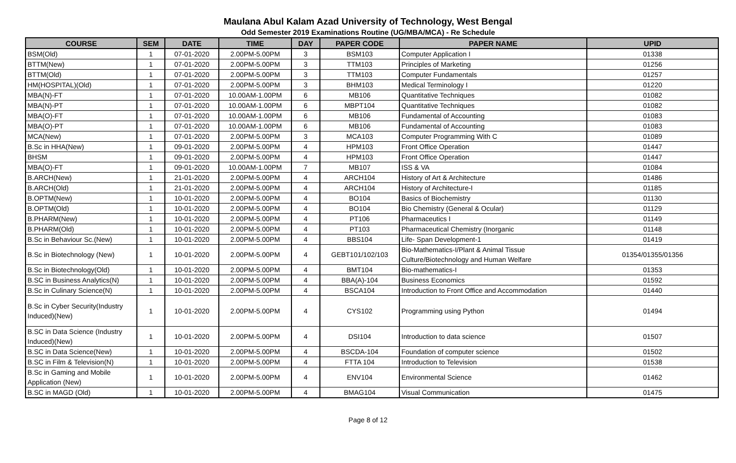Maulana Abul Kalam Azad University of Technology, West Bengal
Odd Semester 2019 Examinations Routine (UG/MBA/MCA) - Re Schedule
| COURSE | SEM | DATE | TIME | DAY | PAPER CODE | PAPER NAME | UPID |
| --- | --- | --- | --- | --- | --- | --- | --- |
| BSM(Old) | 1 | 07-01-2020 | 2.00PM-5.00PM | 3 | BSM103 | Computer Application I | 01338 |
| BTTM(New) | 1 | 07-01-2020 | 2.00PM-5.00PM | 3 | TTM103 | Principles of Marketing | 01256 |
| BTTM(Old) | 1 | 07-01-2020 | 2.00PM-5.00PM | 3 | TTM103 | Computer Fundamentals | 01257 |
| HM(HOSPITAL)(Old) | 1 | 07-01-2020 | 2.00PM-5.00PM | 3 | BHM103 | Medical Terminology I | 01220 |
| MBA(N)-FT | 1 | 07-01-2020 | 10.00AM-1.00PM | 6 | MB106 | Quantitative Techniques | 01082 |
| MBA(N)-PT | 1 | 07-01-2020 | 10.00AM-1.00PM | 6 | MBPT104 | Quantitative Techniques | 01082 |
| MBA(O)-FT | 1 | 07-01-2020 | 10.00AM-1.00PM | 6 | MB106 | Fundamental of Accounting | 01083 |
| MBA(O)-PT | 1 | 07-01-2020 | 10.00AM-1.00PM | 6 | MB106 | Fundamental of Accounting | 01083 |
| MCA(New) | 1 | 07-01-2020 | 2.00PM-5.00PM | 3 | MCA103 | Computer Programming With C | 01089 |
| B.Sc in HHA(New) | 1 | 09-01-2020 | 2.00PM-5.00PM | 4 | HPM103 | Front Office Operation | 01447 |
| BHSM | 1 | 09-01-2020 | 2.00PM-5.00PM | 4 | HPM103 | Front Office Operation | 01447 |
| MBA(O)-FT | 1 | 09-01-2020 | 10.00AM-1.00PM | 7 | MB107 | ISS & VA | 01084 |
| B.ARCH(New) | 1 | 21-01-2020 | 2.00PM-5.00PM | 4 | ARCH104 | History of Art & Architecture | 01486 |
| B.ARCH(Old) | 1 | 21-01-2020 | 2.00PM-5.00PM | 4 | ARCH104 | History of Architecture-I | 01185 |
| B.OPTM(New) | 1 | 10-01-2020 | 2.00PM-5.00PM | 4 | BO104 | Basics of Biochemistry | 01130 |
| B.OPTM(Old) | 1 | 10-01-2020 | 2.00PM-5.00PM | 4 | BO104 | Bio Chemistry (General & Ocular) | 01129 |
| B.PHARM(New) | 1 | 10-01-2020 | 2.00PM-5.00PM | 4 | PT106 | Pharmaceutics I | 01149 |
| B.PHARM(Old) | 1 | 10-01-2020 | 2.00PM-5.00PM | 4 | PT103 | Pharmaceutical Chemistry (Inorganic | 01148 |
| B.Sc in Behaviour Sc.(New) | 1 | 10-01-2020 | 2.00PM-5.00PM | 4 | BBS104 | Life- Span Development-1 | 01419 |
| B.Sc in Biotechnology (New) | 1 | 10-01-2020 | 2.00PM-5.00PM | 4 | GEBT101/102/103 | Bio-Mathematics-I/Plant & Animal Tissue Culture/Biotechnology and Human Welfare | 01354/01355/01356 |
| B.Sc in Biotechnology(Old) | 1 | 10-01-2020 | 2.00PM-5.00PM | 4 | BMT104 | Bio-mathematics-I | 01353 |
| B.SC in Business Analytics(N) | 1 | 10-01-2020 | 2.00PM-5.00PM | 4 | BBA(A)-104 | Business Economics | 01592 |
| B.Sc in Culinary Science(N) | 1 | 10-01-2020 | 2.00PM-5.00PM | 4 | BSCA104 | Introduction to Front Office and Accommodation | 01440 |
| B.Sc in Cyber Security(Industry Induced)(New) | 1 | 10-01-2020 | 2.00PM-5.00PM | 4 | CYS102 | Programming using Python | 01494 |
| B.SC in Data Science (Industry Induced)(New) | 1 | 10-01-2020 | 2.00PM-5.00PM | 4 | DSI104 | Introduction to data science | 01507 |
| B.SC in Data Science(New) | 1 | 10-01-2020 | 2.00PM-5.00PM | 4 | BSCDA-104 | Foundation of computer science | 01502 |
| B.SC in Film & Television(N) | 1 | 10-01-2020 | 2.00PM-5.00PM | 4 | FTTA 104 | Introduction to Television | 01538 |
| B.Sc in Gaming and Mobile Application (New) | 1 | 10-01-2020 | 2.00PM-5.00PM | 4 | ENV104 | Environmental Science | 01462 |
| B.SC in MAGD (Old) | 1 | 10-01-2020 | 2.00PM-5.00PM | 4 | BMAG104 | Visual Communication | 01475 |
Page 8 of 12